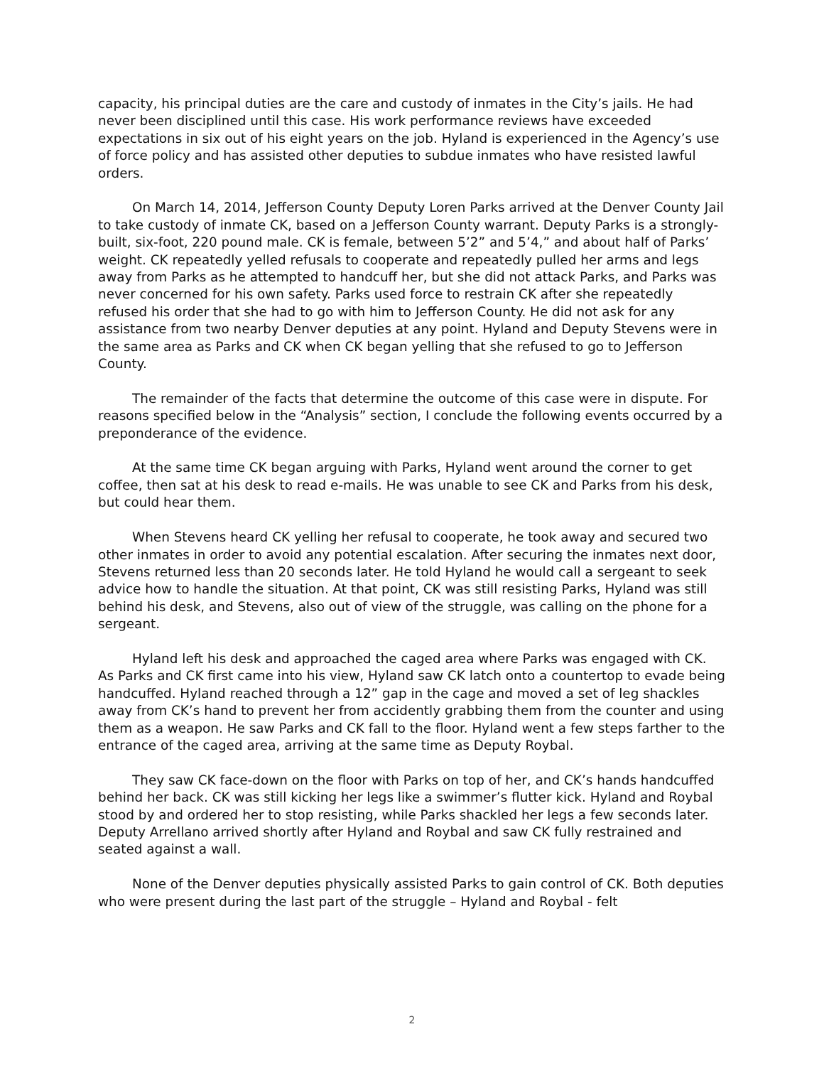capacity, his principal duties are the care and custody of inmates in the City’s jails. He had never been disciplined until this case. His work performance reviews have exceeded expectations in six out of his eight years on the job. Hyland is experienced in the Agency’s use of force policy and has assisted other deputies to subdue inmates who have resisted lawful orders.
On March 14, 2014, Jefferson County Deputy Loren Parks arrived at the Denver County Jail to take custody of inmate CK, based on a Jefferson County warrant. Deputy Parks is a strongly-built, six-foot, 220 pound male. CK is female, between 5’2” and 5’4,” and about half of Parks’ weight. CK repeatedly yelled refusals to cooperate and repeatedly pulled her arms and legs away from Parks as he attempted to handcuff her, but she did not attack Parks, and Parks was never concerned for his own safety. Parks used force to restrain CK after she repeatedly refused his order that she had to go with him to Jefferson County. He did not ask for any assistance from two nearby Denver deputies at any point. Hyland and Deputy Stevens were in the same area as Parks and CK when CK began yelling that she refused to go to Jefferson County.
The remainder of the facts that determine the outcome of this case were in dispute. For reasons specified below in the “Analysis” section, I conclude the following events occurred by a preponderance of the evidence.
At the same time CK began arguing with Parks, Hyland went around the corner to get coffee, then sat at his desk to read e-mails. He was unable to see CK and Parks from his desk, but could hear them.
When Stevens heard CK yelling her refusal to cooperate, he took away and secured two other inmates in order to avoid any potential escalation. After securing the inmates next door, Stevens returned less than 20 seconds later. He told Hyland he would call a sergeant to seek advice how to handle the situation. At that point, CK was still resisting Parks, Hyland was still behind his desk, and Stevens, also out of view of the struggle, was calling on the phone for a sergeant.
Hyland left his desk and approached the caged area where Parks was engaged with CK. As Parks and CK first came into his view, Hyland saw CK latch onto a countertop to evade being handcuffed. Hyland reached through a 12” gap in the cage and moved a set of leg shackles away from CK’s hand to prevent her from accidently grabbing them from the counter and using them as a weapon. He saw Parks and CK fall to the floor. Hyland went a few steps farther to the entrance of the caged area, arriving at the same time as Deputy Roybal.
They saw CK face-down on the floor with Parks on top of her, and CK’s hands handcuffed behind her back. CK was still kicking her legs like a swimmer’s flutter kick. Hyland and Roybal stood by and ordered her to stop resisting, while Parks shackled her legs a few seconds later. Deputy Arrellano arrived shortly after Hyland and Roybal and saw CK fully restrained and seated against a wall.
None of the Denver deputies physically assisted Parks to gain control of CK. Both deputies who were present during the last part of the struggle – Hyland and Roybal - felt
2